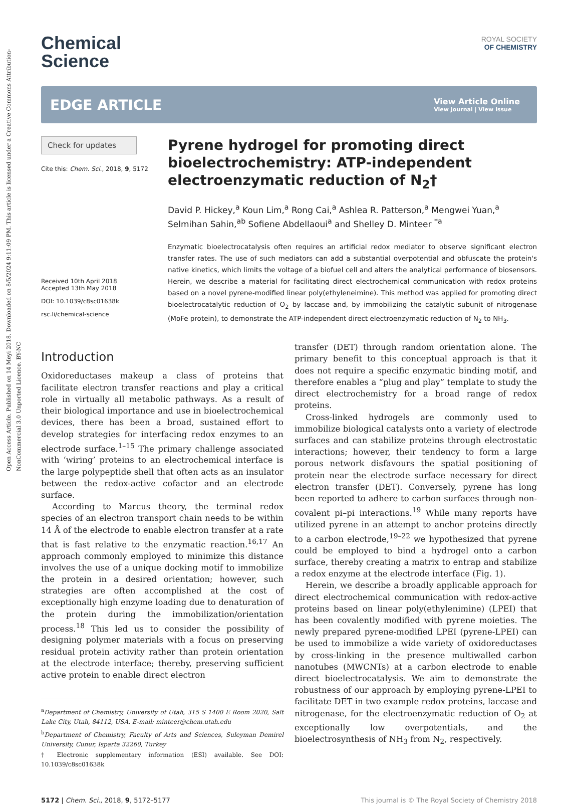Open Access Article. Published on 14 Meyi 2018. Downloaded on 8/5/2024 9:11:09 PM. This article is licensed under a Creative Commons Attribution-NonCommercial 3.0 Unported Licence. BY-NC
ROYAL SOCIETY
OF CHEMISTRY
Chemical
Science
EDGE ARTICLE View Article Online
View Journal | View Issue
Check for updates
Cite this: Chem. Sci., 2018, 9, 5172
Received 10th April 2018
Accepted 13th May 2018
DOI: 10.1039/c8sc01638k
rsc.li/chemical-science
Pyrene hydrogel for promoting direct bioelectrochemistry: ATP-independent electroenzymatic reduction of N<sub>2</sub>†
David P. Hickey,<sup>a</sup> Koun Lim,<sup>a</sup> Rong Cai,<sup>a</sup> Ashlea R. Patterson,<sup>a</sup> Mengwei Yuan,<sup>a</sup> Selmihan Sahin,<sup>ab</sup> Sofiene Abdellaoui<sup>a</sup> and Shelley D. Minteer <sup>*a</sup>
Enzymatic bioelectrocatalysis often requires an artificial redox mediator to observe significant electron transfer rates. The use of such mediators can add a substantial overpotential and obfuscate the protein's native kinetics, which limits the voltage of a biofuel cell and alters the analytical performance of biosensors. Herein, we describe a material for facilitating direct electrochemical communication with redox proteins based on a novel pyrene-modified linear poly(ethyleneimine). This method was applied for promoting direct bioelectrocatalytic reduction of O<sub>2</sub> by laccase and, by immobilizing the catalytic subunit of nitrogenase (MoFe protein), to demonstrate the ATP-independent direct electroenzymatic reduction of N<sub>2</sub> to NH<sub>3</sub>.
Introduction
Oxidoreductases makeup a class of proteins that facilitate electron transfer reactions and play a critical role in virtually all metabolic pathways. As a result of their biological importance and use in bioelectrochemical devices, there has been a broad, sustained effort to develop strategies for interfacing redox enzymes to an electrode surface.<sup>1–15</sup> The primary challenge associated with ‘wiring’ proteins to an electrochemical interface is the large polypeptide shell that often acts as an insulator between the redox-active cofactor and an electrode surface.
According to Marcus theory, the terminal redox species of an electron transport chain needs to be within 14 Å of the electrode to enable electron transfer at a rate that is fast relative to the enzymatic reaction.<sup>16,17</sup> An approach commonly employed to minimize this distance involves the use of a unique docking motif to immobilize the protein in a desired orientation; however, such strategies are often accomplished at the cost of exceptionally high enzyme loading due to denaturation of the protein during the immobilization/orientation process.<sup>18</sup> This led us to consider the possibility of designing polymer materials with a focus on preserving residual protein activity rather than protein orientation at the electrode interface; thereby, preserving sufficient active protein to enable direct electron
<sup>a</sup> Department of Chemistry, University of Utah, 315 S 1400 E Room 2020, Salt Lake City, Utah, 84112, USA. E-mail: minteer@chem.utah.edu
<sup>b</sup> Department of Chemistry, Faculty of Arts and Sciences, Suleyman Demirel University, Cunur, Isparta 32260, Turkey
† Electronic supplementary information (ESI) available. See DOI: 10.1039/c8sc01638k
transfer (DET) through random orientation alone. The primary benefit to this conceptual approach is that it does not require a specific enzymatic binding motif, and therefore enables a “plug and play” template to study the direct electrochemistry for a broad range of redox proteins.
Cross-linked hydrogels are commonly used to immobilize biological catalysts onto a variety of electrode surfaces and can stabilize proteins through electrostatic interactions; however, their tendency to form a large porous network disfavours the spatial positioning of protein near the electrode surface necessary for direct electron transfer (DET). Conversely, pyrene has long been reported to adhere to carbon surfaces through non-covalent pi–pi interactions.<sup>19</sup> While many reports have utilized pyrene in an attempt to anchor proteins directly to a carbon electrode,<sup>19–22</sup> we hypothesized that pyrene could be employed to bind a hydrogel onto a carbon surface, thereby creating a matrix to entrap and stabilize a redox enzyme at the electrode interface (Fig. 1).
Herein, we describe a broadly applicable approach for direct electrochemical communication with redox-active proteins based on linear poly(ethylenimine) (LPEI) that has been covalently modified with pyrene moieties. The newly prepared pyrene-modified LPEI (pyrene-LPEI) can be used to immobilize a wide variety of oxidoreductases by cross-linking in the presence multiwalled carbon nanotubes (MWCNTs) at a carbon electrode to enable direct bioelectrocatalysis. We aim to demonstrate the robustness of our approach by employing pyrene-LPEI to facilitate DET in two example redox proteins, laccase and nitrogenase, for the electroenzymatic reduction of O<sub>2</sub> at exceptionally low overpotentials, and the bioelectrosynthesis of NH<sub>3</sub> from N<sub>2</sub>, respectively.
5172 | Chem. Sci., 2018, 9, 5172–5177 This journal is © The Royal Society of Chemistry 2018